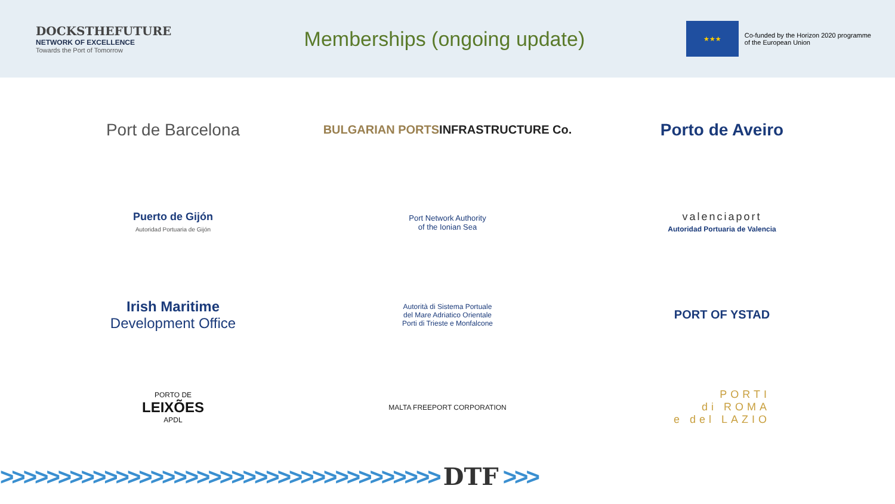DOCKSTHEFUTURE
NETWORK OF EXCELLENCE
Towards the Port of Tomorrow
Memberships (ongoing update)
★★★
Co-funded by the Horizon 2020 programme
of the European Union
Port de Barcelona
BULGARIAN PORTS
INFRASTRUCTURE Co.
Porto de Aveiro
Puerto de Gijón
Autoridad Portuaria de Gijón
Port Network Authority
of the Ionian Sea
valenciaport
Autoridad Portuaria de Valencia
Irish Maritime
Development Office
Autorità di Sistema Portuale
del Mare Adriatico Orientale
Porti di Trieste e Monfalcone
PORT OF YSTAD
PORTO DE
LEIXÕES
APDL
MALTA FREEPORT CORPORATION
PORTI
di ROMA
e del LAZIO
>>>>>>>>>>>>>>>>>>>>>>>>>>>>>>>>>>>>>> DTF >>>